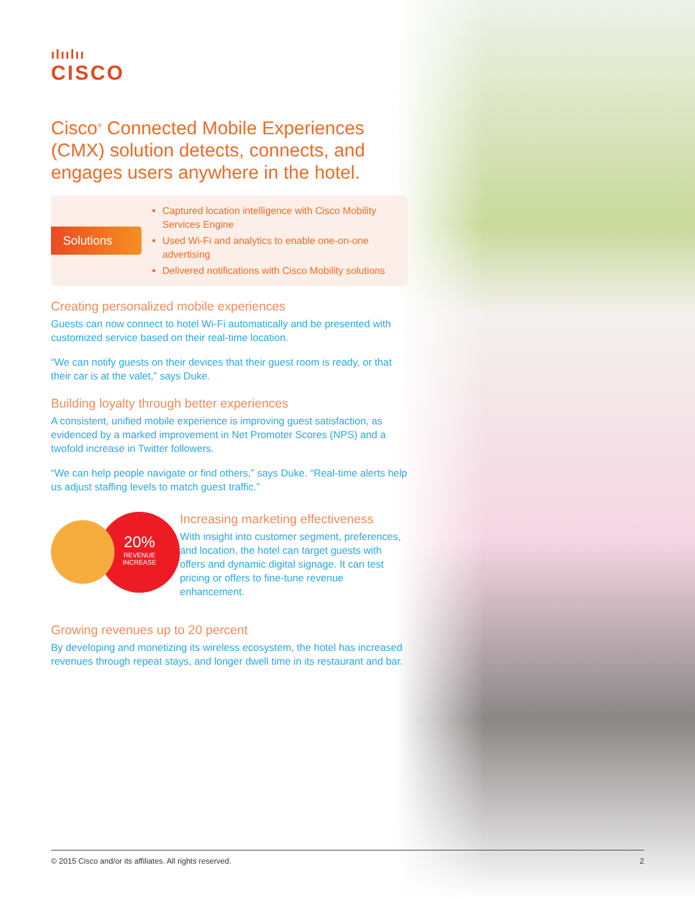ılıılıı
CISCO
Cisco<sup>®</sup> Connected Mobile Experiences (CMX) solution detects, connects, and engages users anywhere in the hotel.
Solutions
Captured location intelligence with Cisco Mobility Services Engine
Used Wi-Fi and analytics to enable one-on-one advertising
Delivered notifications with Cisco Mobility solutions
Creating personalized mobile experiences
Guests can now connect to hotel Wi-Fi automatically and be presented with customized service based on their real-time location.
“We can notify guests on their devices that their guest room is ready, or that their car is at the valet,” says Duke.
Building loyalty through better experiences
A consistent, unified mobile experience is improving guest satisfaction, as evidenced by a marked improvement in Net Promoter Scores (NPS) and a twofold increase in Twitter followers.
“We can help people navigate or find others,” says Duke. “Real-time alerts help us adjust staffing levels to match guest traffic.”
20%
REVENUE
INCREASE
Increasing marketing effectiveness
With insight into customer segment, preferences, and location, the hotel can target guests with offers and dynamic digital signage. It can test pricing or offers to fine-tune revenue enhancement.
Growing revenues up to 20 percent
By developing and monetizing its wireless ecosystem, the hotel has increased revenues through repeat stays, and longer dwell time in its restaurant and bar.
© 2015 Cisco and/or its affiliates. All rights reserved. 2